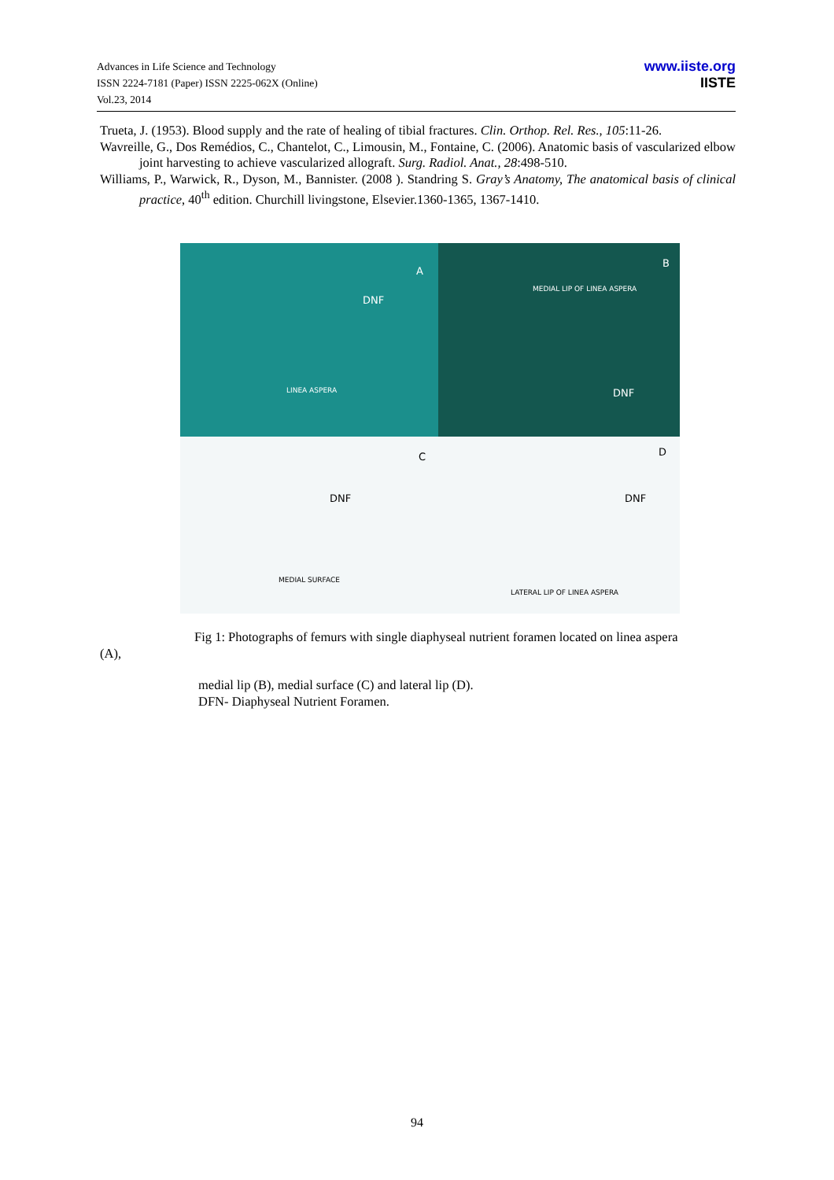Advances in Life Science and Technology
ISSN 2224-7181 (Paper) ISSN 2225-062X (Online)
Vol.23, 2014
www.iiste.org
IISTE
Trueta, J. (1953). Blood supply and the rate of healing of tibial fractures. Clin. Orthop. Rel. Res., 105:11-26.
Wavreille, G., Dos Remédios, C., Chantelot, C., Limousin, M., Fontaine, C. (2006). Anatomic basis of vascularized elbow joint harvesting to achieve vascularized allograft. Surg. Radiol. Anat., 28:498-510.
Williams, P., Warwick, R., Dyson, M., Bannister. (2008 ). Standring S. Gray’s Anatomy, The anatomical basis of clinical practice, 40<sup>th</sup> edition. Churchill livingstone, Elsevier.1360-1365, 1367-1410.
A
DNF
LINEA ASPERA
B
MEDIAL LIP OF LINEA ASPERA
DNF
C
DNF
MEDIAL SURFACE
D
DNF
LATERAL LIP OF LINEA ASPERA
Fig 1: Photographs of femurs with single diaphyseal nutrient foramen located on linea aspera
(A),
medial lip (B), medial surface (C) and lateral lip (D).
DFN- Diaphyseal Nutrient Foramen.
94